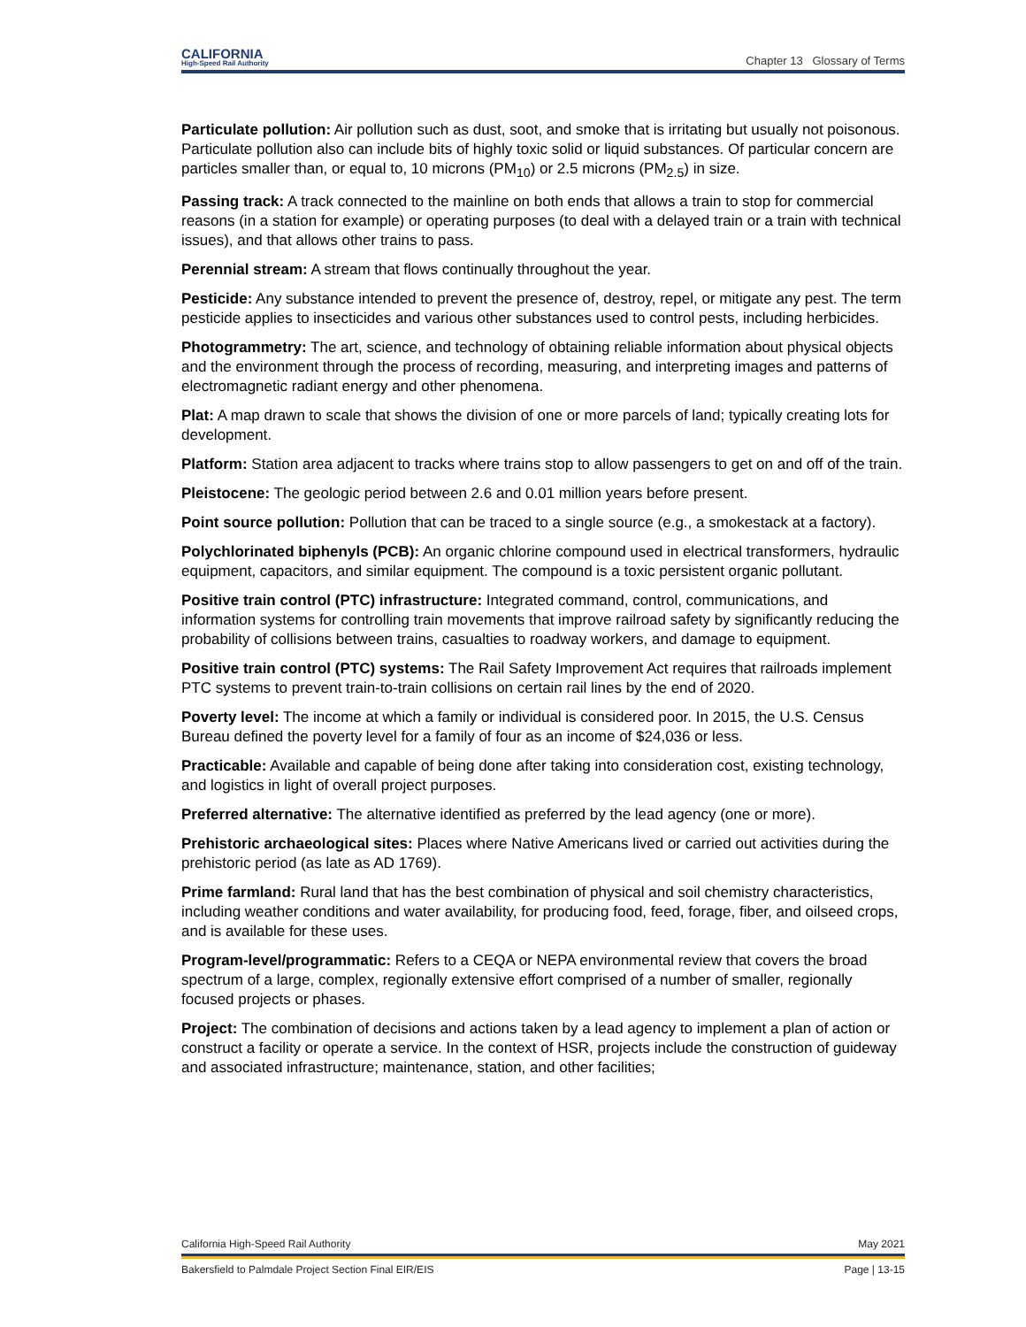CALIFORNIA
High-Speed Rail Authority
Chapter 13 Glossary of Terms
Particulate pollution: Air pollution such as dust, soot, and smoke that is irritating but usually not poisonous. Particulate pollution also can include bits of highly toxic solid or liquid substances. Of particular concern are particles smaller than, or equal to, 10 microns (PM<sub>10</sub>) or 2.5 microns (PM<sub>2.5</sub>) in size.
Passing track: A track connected to the mainline on both ends that allows a train to stop for commercial reasons (in a station for example) or operating purposes (to deal with a delayed train or a train with technical issues), and that allows other trains to pass.
Perennial stream: A stream that flows continually throughout the year.
Pesticide: Any substance intended to prevent the presence of, destroy, repel, or mitigate any pest. The term pesticide applies to insecticides and various other substances used to control pests, including herbicides.
Photogrammetry: The art, science, and technology of obtaining reliable information about physical objects and the environment through the process of recording, measuring, and interpreting images and patterns of electromagnetic radiant energy and other phenomena.
Plat: A map drawn to scale that shows the division of one or more parcels of land; typically creating lots for development.
Platform: Station area adjacent to tracks where trains stop to allow passengers to get on and off of the train.
Pleistocene: The geologic period between 2.6 and 0.01 million years before present.
Point source pollution: Pollution that can be traced to a single source (e.g., a smokestack at a factory).
Polychlorinated biphenyls (PCB): An organic chlorine compound used in electrical transformers, hydraulic equipment, capacitors, and similar equipment. The compound is a toxic persistent organic pollutant.
Positive train control (PTC) infrastructure: Integrated command, control, communications, and information systems for controlling train movements that improve railroad safety by significantly reducing the probability of collisions between trains, casualties to roadway workers, and damage to equipment.
Positive train control (PTC) systems: The Rail Safety Improvement Act requires that railroads implement PTC systems to prevent train-to-train collisions on certain rail lines by the end of 2020.
Poverty level: The income at which a family or individual is considered poor. In 2015, the U.S. Census Bureau defined the poverty level for a family of four as an income of $24,036 or less.
Practicable: Available and capable of being done after taking into consideration cost, existing technology, and logistics in light of overall project purposes.
Preferred alternative: The alternative identified as preferred by the lead agency (one or more).
Prehistoric archaeological sites: Places where Native Americans lived or carried out activities during the prehistoric period (as late as AD 1769).
Prime farmland: Rural land that has the best combination of physical and soil chemistry characteristics, including weather conditions and water availability, for producing food, feed, forage, fiber, and oilseed crops, and is available for these uses.
Program-level/programmatic: Refers to a CEQA or NEPA environmental review that covers the broad spectrum of a large, complex, regionally extensive effort comprised of a number of smaller, regionally focused projects or phases.
Project: The combination of decisions and actions taken by a lead agency to implement a plan of action or construct a facility or operate a service. In the context of HSR, projects include the construction of guideway and associated infrastructure; maintenance, station, and other facilities;
California High-Speed Rail Authority May 2021
Bakersfield to Palmdale Project Section Final EIR/EIS Page | 13-15